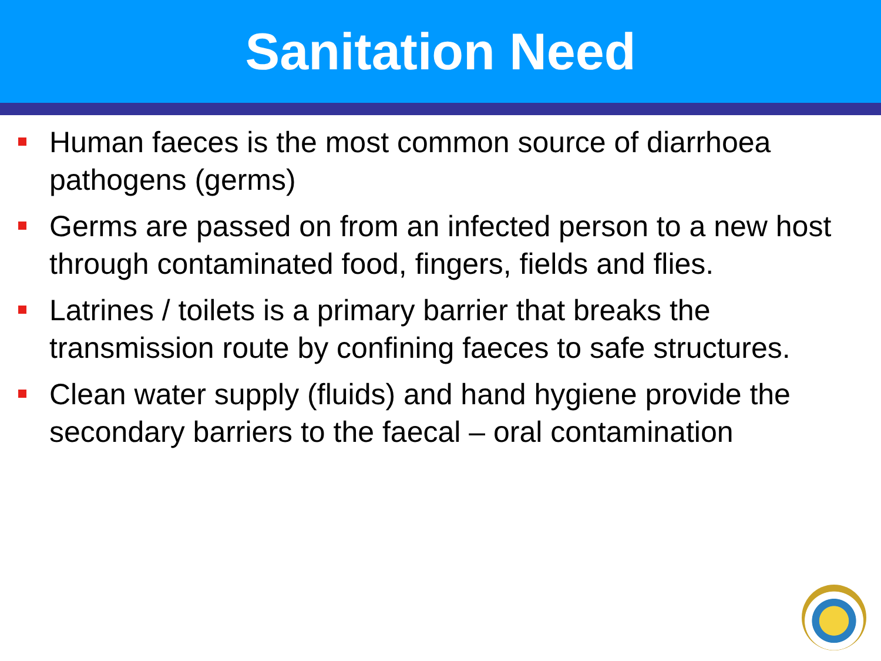Sanitation Need
Human faeces is the most common source of diarrhoea pathogens (germs)
Germs are passed on from an infected person to a new host through contaminated food, fingers, fields and flies.
Latrines / toilets is a primary barrier that breaks the transmission route by confining faeces to safe structures.
Clean water supply (fluids) and hand hygiene provide the secondary barriers to the faecal – oral contamination